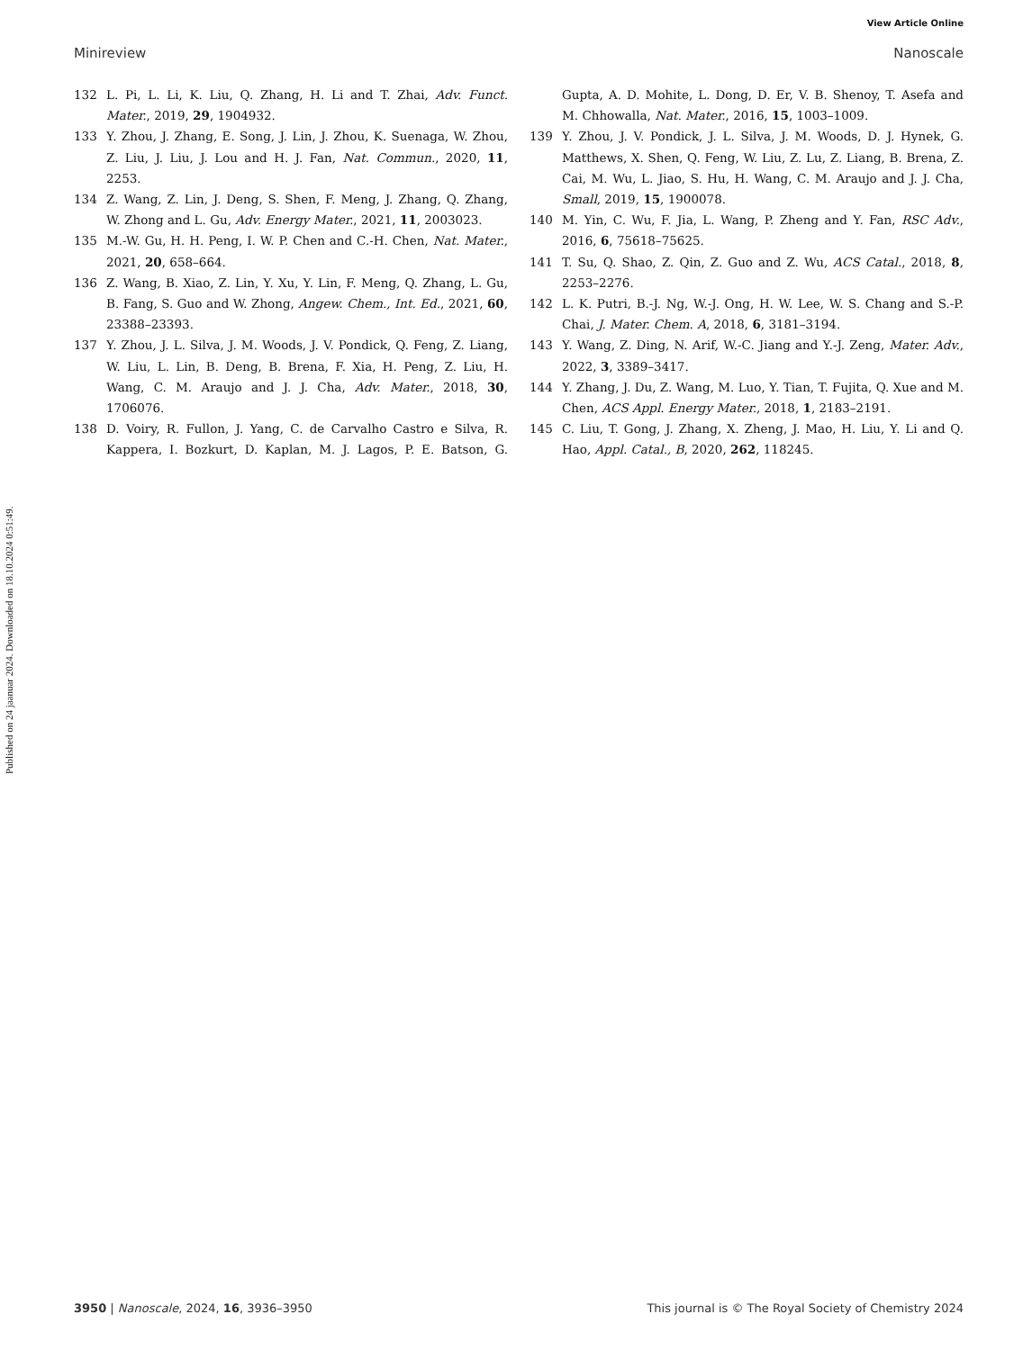View Article Online
Minireview Nanoscale
Published on 24 jaanuar 2024. Downloaded on 18.10.2024 0:51:49.
132 L. Pi, L. Li, K. Liu, Q. Zhang, H. Li and T. Zhai, Adv. Funct. Mater., 2019, 29, 1904932.
133 Y. Zhou, J. Zhang, E. Song, J. Lin, J. Zhou, K. Suenaga, W. Zhou, Z. Liu, J. Liu, J. Lou and H. J. Fan, Nat. Commun., 2020, 11, 2253.
134 Z. Wang, Z. Lin, J. Deng, S. Shen, F. Meng, J. Zhang, Q. Zhang, W. Zhong and L. Gu, Adv. Energy Mater., 2021, 11, 2003023.
135 M.-W. Gu, H. H. Peng, I. W. P. Chen and C.-H. Chen, Nat. Mater., 2021, 20, 658–664.
136 Z. Wang, B. Xiao, Z. Lin, Y. Xu, Y. Lin, F. Meng, Q. Zhang, L. Gu, B. Fang, S. Guo and W. Zhong, Angew. Chem., Int. Ed., 2021, 60, 23388–23393.
137 Y. Zhou, J. L. Silva, J. M. Woods, J. V. Pondick, Q. Feng, Z. Liang, W. Liu, L. Lin, B. Deng, B. Brena, F. Xia, H. Peng, Z. Liu, H. Wang, C. M. Araujo and J. J. Cha, Adv. Mater., 2018, 30, 1706076.
138 D. Voiry, R. Fullon, J. Yang, C. de Carvalho Castro e Silva, R. Kappera, I. Bozkurt, D. Kaplan, M. J. Lagos, P. E. Batson, G. Gupta, A. D. Mohite, L. Dong, D. Er, V. B. Shenoy, T. Asefa and M. Chhowalla, Nat. Mater., 2016, 15, 1003–1009.
139 Y. Zhou, J. V. Pondick, J. L. Silva, J. M. Woods, D. J. Hynek, G. Matthews, X. Shen, Q. Feng, W. Liu, Z. Lu, Z. Liang, B. Brena, Z. Cai, M. Wu, L. Jiao, S. Hu, H. Wang, C. M. Araujo and J. J. Cha, Small, 2019, 15, 1900078.
140 M. Yin, C. Wu, F. Jia, L. Wang, P. Zheng and Y. Fan, RSC Adv., 2016, 6, 75618–75625.
141 T. Su, Q. Shao, Z. Qin, Z. Guo and Z. Wu, ACS Catal., 2018, 8, 2253–2276.
142 L. K. Putri, B.-J. Ng, W.-J. Ong, H. W. Lee, W. S. Chang and S.-P. Chai, J. Mater. Chem. A, 2018, 6, 3181–3194.
143 Y. Wang, Z. Ding, N. Arif, W.-C. Jiang and Y.-J. Zeng, Mater. Adv., 2022, 3, 3389–3417.
144 Y. Zhang, J. Du, Z. Wang, M. Luo, Y. Tian, T. Fujita, Q. Xue and M. Chen, ACS Appl. Energy Mater., 2018, 1, 2183–2191.
145 C. Liu, T. Gong, J. Zhang, X. Zheng, J. Mao, H. Liu, Y. Li and Q. Hao, Appl. Catal., B, 2020, 262, 118245.
3950 | Nanoscale, 2024, 16, 3936–3950 This journal is © The Royal Society of Chemistry 2024